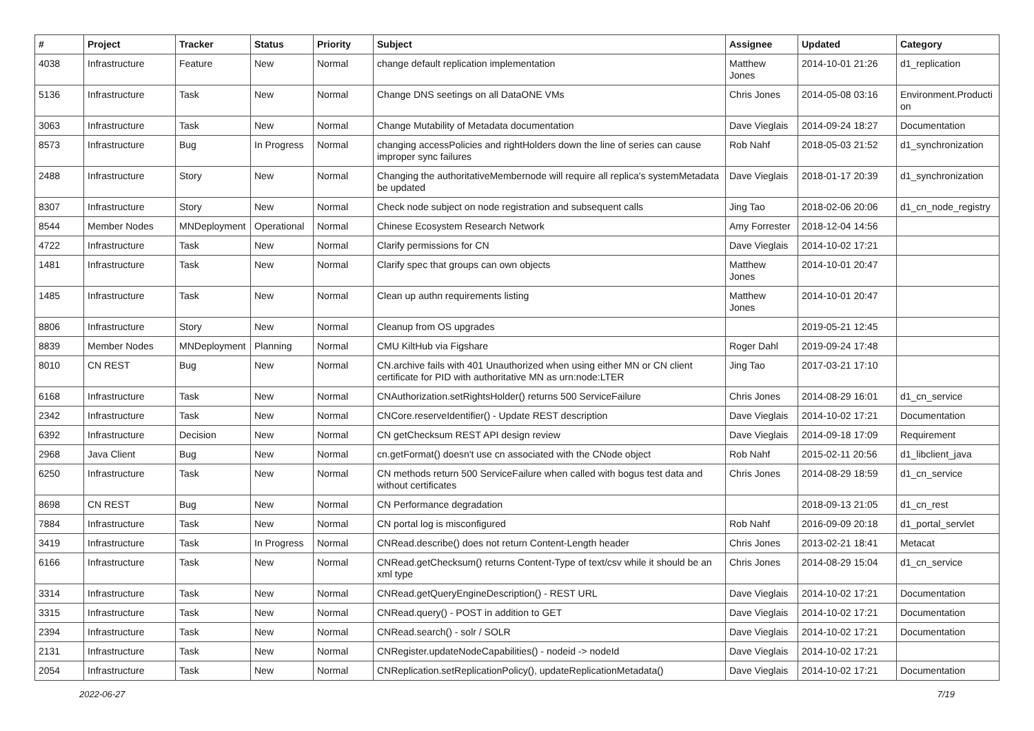| # | Project | Tracker | Status | Priority | Subject | Assignee | Updated | Category |
| --- | --- | --- | --- | --- | --- | --- | --- | --- |
| 4038 | Infrastructure | Feature | New | Normal | change default replication implementation | Matthew Jones | 2014-10-01 21:26 | d1_replication |
| 5136 | Infrastructure | Task | New | Normal | Change DNS seetings on all DataONE VMs | Chris Jones | 2014-05-08 03:16 | Environment.Producti on |
| 3063 | Infrastructure | Task | New | Normal | Change Mutability of Metadata documentation | Dave Vieglais | 2014-09-24 18:27 | Documentation |
| 8573 | Infrastructure | Bug | In Progress | Normal | changing accessPolicies and rightHolders down the line of series can cause improper sync failures | Rob Nahf | 2018-05-03 21:52 | d1_synchronization |
| 2488 | Infrastructure | Story | New | Normal | Changing the authoritativeMembernode will require all replica's systemMetadata be updated | Dave Vieglais | 2018-01-17 20:39 | d1_synchronization |
| 8307 | Infrastructure | Story | New | Normal | Check node subject on node registration and subsequent calls | Jing Tao | 2018-02-06 20:06 | d1_cn_node_registry |
| 8544 | Member Nodes | MNDeployment | Operational | Normal | Chinese Ecosystem Research Network | Amy Forrester | 2018-12-04 14:56 | |
| 4722 | Infrastructure | Task | New | Normal | Clarify permissions for CN | Dave Vieglais | 2014-10-02 17:21 | |
| 1481 | Infrastructure | Task | New | Normal | Clarify spec that groups can own objects | Matthew Jones | 2014-10-01 20:47 | |
| 1485 | Infrastructure | Task | New | Normal | Clean up authn requirements listing | Matthew Jones | 2014-10-01 20:47 | |
| 8806 | Infrastructure | Story | New | Normal | Cleanup from OS upgrades | | 2019-05-21 12:45 | |
| 8839 | Member Nodes | MNDeployment | Planning | Normal | CMU KiltHub via Figshare | Roger Dahl | 2019-09-24 17:48 | |
| 8010 | CN REST | Bug | New | Normal | CN.archive fails with 401 Unauthorized when using either MN or CN client certificate for PID with authoritative MN as urn:node:LTER | Jing Tao | 2017-03-21 17:10 | |
| 6168 | Infrastructure | Task | New | Normal | CNAuthorization.setRightsHolder() returns 500 ServiceFailure | Chris Jones | 2014-08-29 16:01 | d1_cn_service |
| 2342 | Infrastructure | Task | New | Normal | CNCore.reserveIdentifier() - Update REST description | Dave Vieglais | 2014-10-02 17:21 | Documentation |
| 6392 | Infrastructure | Decision | New | Normal | CN getChecksum REST API design review | Dave Vieglais | 2014-09-18 17:09 | Requirement |
| 2968 | Java Client | Bug | New | Normal | cn.getFormat() doesn't use cn associated with the CNode object | Rob Nahf | 2015-02-11 20:56 | d1_libclient_java |
| 6250 | Infrastructure | Task | New | Normal | CN methods return 500 ServiceFailure when called with bogus test data and without certificates | Chris Jones | 2014-08-29 18:59 | d1_cn_service |
| 8698 | CN REST | Bug | New | Normal | CN Performance degradation | | 2018-09-13 21:05 | d1_cn_rest |
| 7884 | Infrastructure | Task | New | Normal | CN portal log is misconfigured | Rob Nahf | 2016-09-09 20:18 | d1_portal_servlet |
| 3419 | Infrastructure | Task | In Progress | Normal | CNRead.describe() does not return Content-Length header | Chris Jones | 2013-02-21 18:41 | Metacat |
| 6166 | Infrastructure | Task | New | Normal | CNRead.getChecksum() returns Content-Type of text/csv while it should be an xml type | Chris Jones | 2014-08-29 15:04 | d1_cn_service |
| 3314 | Infrastructure | Task | New | Normal | CNRead.getQueryEngineDescription() - REST URL | Dave Vieglais | 2014-10-02 17:21 | Documentation |
| 3315 | Infrastructure | Task | New | Normal | CNRead.query() - POST in addition to GET | Dave Vieglais | 2014-10-02 17:21 | Documentation |
| 2394 | Infrastructure | Task | New | Normal | CNRead.search() - solr / SOLR | Dave Vieglais | 2014-10-02 17:21 | Documentation |
| 2131 | Infrastructure | Task | New | Normal | CNRegister.updateNodeCapabilities() - nodeid -> nodeId | Dave Vieglais | 2014-10-02 17:21 | |
| 2054 | Infrastructure | Task | New | Normal | CNReplication.setReplicationPolicy(), updateReplicationMetadata() | Dave Vieglais | 2014-10-02 17:21 | Documentation |
2022-06-27 7/19